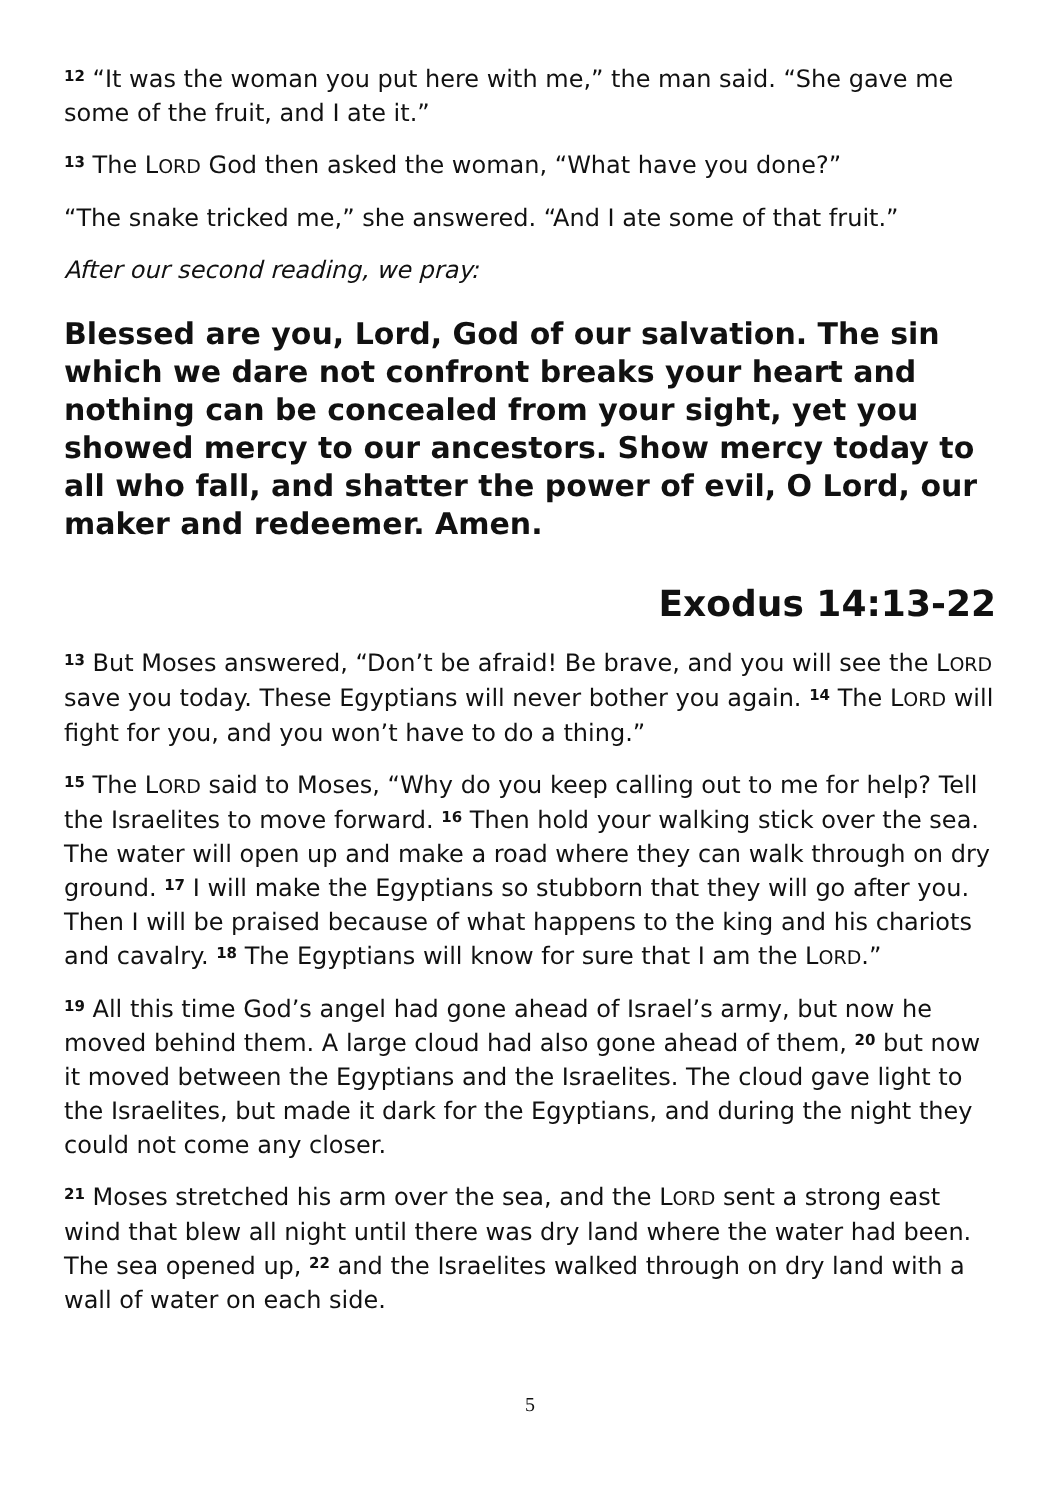<sup>12</sup> “It was the woman you put here with me,” the man said. “She gave me some of the fruit, and I ate it.”
<sup>13</sup> The LORD God then asked the woman, “What have you done?”
“The snake tricked me,” she answered. “And I ate some of that fruit.”
After our second reading, we pray:
Blessed are you, Lord, God of our salvation. The sin which we dare not confront breaks your heart and nothing can be concealed from your sight, yet you showed mercy to our ancestors. Show mercy today to all who fall, and shatter the power of evil, O Lord, our maker and redeemer. Amen.
Exodus 14:13-22
<sup>13</sup> But Moses answered, “Don’t be afraid! Be brave, and you will see the LORD save you today. These Egyptians will never bother you again. <sup>14</sup> The LORD will fight for you, and you won’t have to do a thing.”
<sup>15</sup> The LORD said to Moses, “Why do you keep calling out to me for help? Tell the Israelites to move forward. <sup>16</sup> Then hold your walking stick over the sea. The water will open up and make a road where they can walk through on dry ground. <sup>17</sup> I will make the Egyptians so stubborn that they will go after you. Then I will be praised because of what happens to the king and his chariots and cavalry. <sup>18</sup> The Egyptians will know for sure that I am the LORD.”
<sup>19</sup> All this time God’s angel had gone ahead of Israel’s army, but now he moved behind them. A large cloud had also gone ahead of them, <sup>20</sup> but now it moved between the Egyptians and the Israelites. The cloud gave light to the Israelites, but made it dark for the Egyptians, and during the night they could not come any closer.
<sup>21</sup> Moses stretched his arm over the sea, and the LORD sent a strong east wind that blew all night until there was dry land where the water had been. The sea opened up, <sup>22</sup> and the Israelites walked through on dry land with a wall of water on each side.
5